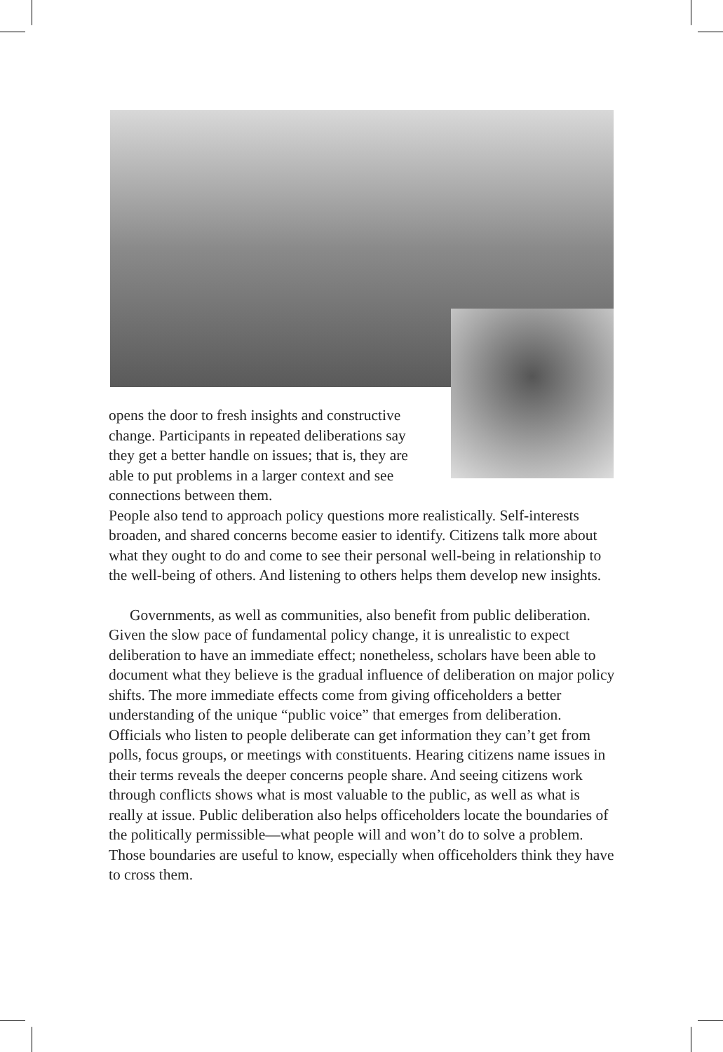opens the door to fresh insights and constructive change. Participants in repeated deliberations say they get a better handle on issues; that is, they are able to put problems in a larger context and see connections between them.
People also tend to approach policy questions more realistically. Self-interests broaden, and shared concerns become easier to identify. Citizens talk more about what they ought to do and come to see their personal well-being in relationship to the well-being of others. And listening to others helps them develop new insights.
Governments, as well as communities, also benefit from public deliberation. Given the slow pace of fundamental policy change, it is unrealistic to expect deliberation to have an immediate effect; nonetheless, scholars have been able to document what they believe is the gradual influence of deliberation on major policy shifts. The more immediate effects come from giving officeholders a better understanding of the unique “public voice” that emerges from deliberation. Officials who listen to people deliberate can get information they can’t get from polls, focus groups, or meetings with constituents. Hearing citizens name issues in their terms reveals the deeper concerns people share. And seeing citizens work through conflicts shows what is most valuable to the public, as well as what is really at issue. Public deliberation also helps officeholders locate the boundaries of the politically permissible—what people will and won’t do to solve a problem. Those boundaries are useful to know, especially when officeholders think they have to cross them.